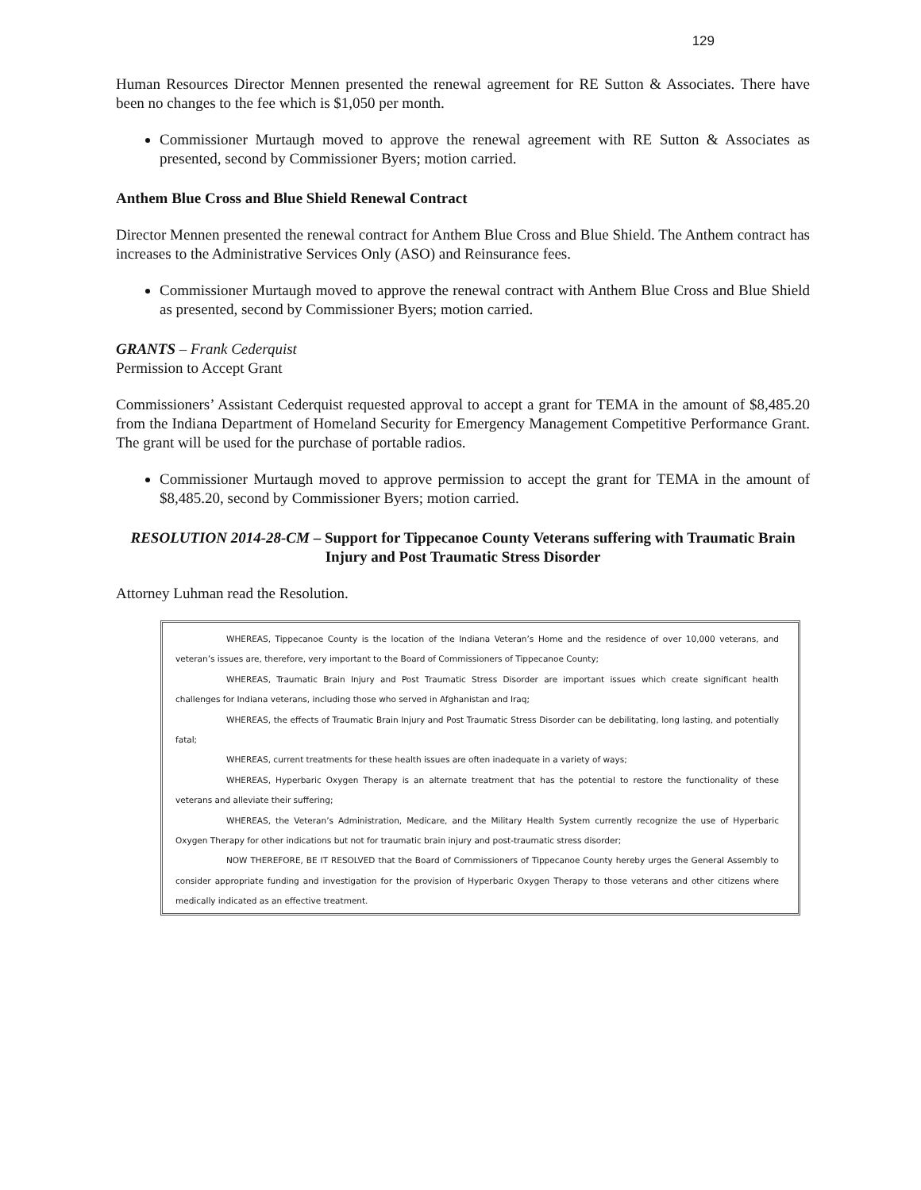129
Human Resources Director Mennen presented the renewal agreement for RE Sutton & Associates. There have been no changes to the fee which is $1,050 per month.
Commissioner Murtaugh moved to approve the renewal agreement with RE Sutton & Associates as presented, second by Commissioner Byers; motion carried.
Anthem Blue Cross and Blue Shield Renewal Contract
Director Mennen presented the renewal contract for Anthem Blue Cross and Blue Shield. The Anthem contract has increases to the Administrative Services Only (ASO) and Reinsurance fees.
Commissioner Murtaugh moved to approve the renewal contract with Anthem Blue Cross and Blue Shield as presented, second by Commissioner Byers; motion carried.
GRANTS – Frank Cederquist
Permission to Accept Grant
Commissioners’ Assistant Cederquist requested approval to accept a grant for TEMA in the amount of $8,485.20 from the Indiana Department of Homeland Security for Emergency Management Competitive Performance Grant. The grant will be used for the purchase of portable radios.
Commissioner Murtaugh moved to approve permission to accept the grant for TEMA in the amount of $8,485.20, second by Commissioner Byers; motion carried.
RESOLUTION 2014-28-CM – Support for Tippecanoe County Veterans suffering with Traumatic Brain Injury and Post Traumatic Stress Disorder
Attorney Luhman read the Resolution.
WHEREAS, Tippecanoe County is the location of the Indiana Veteran’s Home and the residence of over 10,000 veterans, and veteran’s issues are, therefore, very important to the Board of Commissioners of Tippecanoe County;
WHEREAS, Traumatic Brain Injury and Post Traumatic Stress Disorder are important issues which create significant health challenges for Indiana veterans, including those who served in Afghanistan and Iraq;
WHEREAS, the effects of Traumatic Brain Injury and Post Traumatic Stress Disorder can be debilitating, long lasting, and potentially fatal;
WHEREAS, current treatments for these health issues are often inadequate in a variety of ways;
WHEREAS, Hyperbaric Oxygen Therapy is an alternate treatment that has the potential to restore the functionality of these veterans and alleviate their suffering;
WHEREAS, the Veteran’s Administration, Medicare, and the Military Health System currently recognize the use of Hyperbaric Oxygen Therapy for other indications but not for traumatic brain injury and post-traumatic stress disorder;
NOW THEREFORE, BE IT RESOLVED that the Board of Commissioners of Tippecanoe County hereby urges the General Assembly to consider appropriate funding and investigation for the provision of Hyperbaric Oxygen Therapy to those veterans and other citizens where medically indicated as an effective treatment.